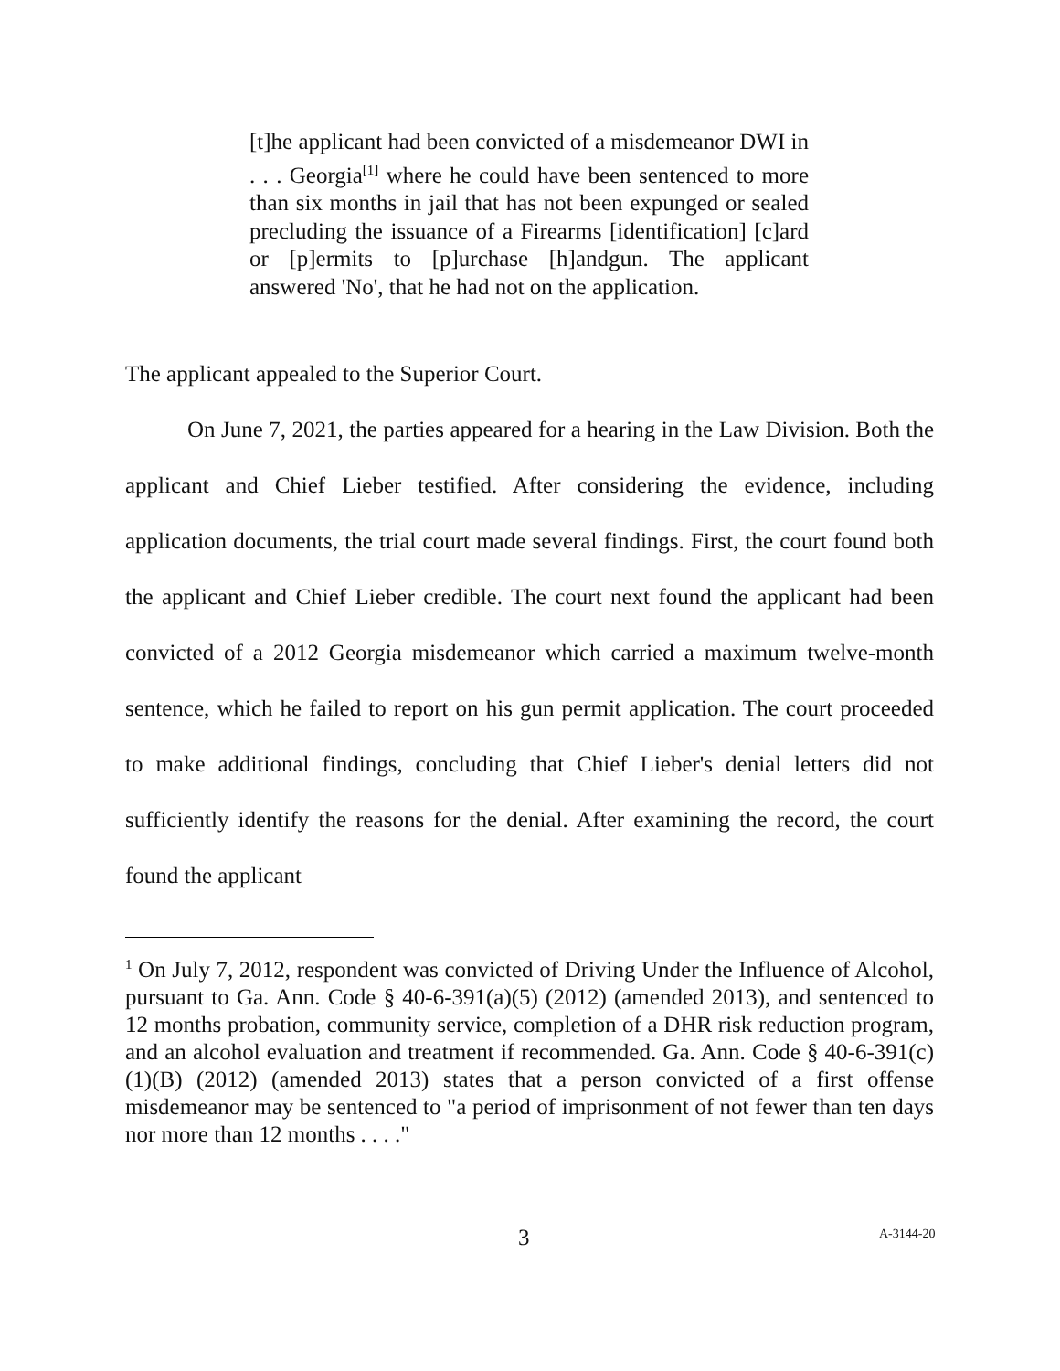[t]he applicant had been convicted of a misdemeanor DWI in . . . Georgia<sup>[1]</sup> where he could have been sentenced to more than six months in jail that has not been expunged or sealed precluding the issuance of a Firearms [identification] [c]ard or [p]ermits to [p]urchase [h]andgun. The applicant answered 'No', that he had not on the application.
The applicant appealed to the Superior Court.
On June 7, 2021, the parties appeared for a hearing in the Law Division. Both the applicant and Chief Lieber testified. After considering the evidence, including application documents, the trial court made several findings. First, the court found both the applicant and Chief Lieber credible. The court next found the applicant had been convicted of a 2012 Georgia misdemeanor which carried a maximum twelve-month sentence, which he failed to report on his gun permit application. The court proceeded to make additional findings, concluding that Chief Lieber's denial letters did not sufficiently identify the reasons for the denial. After examining the record, the court found the applicant
<sup>1</sup> On July 7, 2012, respondent was convicted of Driving Under the Influence of Alcohol, pursuant to Ga. Ann. Code § 40-6-391(a)(5) (2012) (amended 2013), and sentenced to 12 months probation, community service, completion of a DHR risk reduction program, and an alcohol evaluation and treatment if recommended. Ga. Ann. Code § 40-6-391(c)(1)(B) (2012) (amended 2013) states that a person convicted of a first offense misdemeanor may be sentenced to "a period of imprisonment of not fewer than ten days nor more than 12 months . . . ."
3 A-3144-20